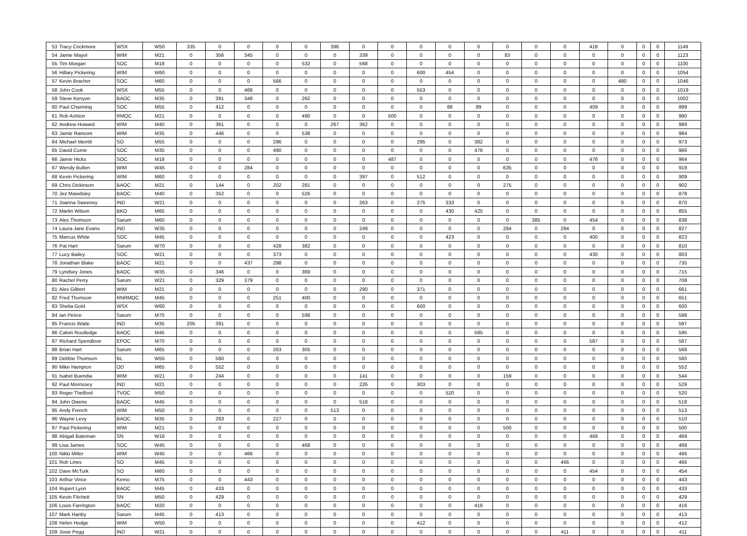| 53 | Tracy Crickmore | WSX | W50 | 335 | 0 | 0 | 0 | 0 | 396 | 0 | 0 | 0 | 0 | 0 | 0 | 0 | 0 | 418 | 0 | 0 | 0 | 1149 |
| 54 | Jamie Mayol | WIM | M21 | 0 | 356 | 345 | 0 | 0 | 0 | 339 | 0 | 0 | 0 | 0 | 83 | 0 | 0 | 0 | 0 | 0 | 0 | 1123 |
| 55 | Tim Morgan | SOC | M18 | 0 | 0 | 0 | 0 | 532 | 0 | 568 | 0 | 0 | 0 | 0 | 0 | 0 | 0 | 0 | 0 | 0 | 0 | 1100 |
| 56 | Hillary Pickering | WIM | W60 | 0 | 0 | 0 | 0 | 0 | 0 | 0 | 0 | 600 | 454 | 0 | 0 | 0 | 0 | 0 | 0 | 0 | 0 | 1054 |
| 57 | Kevin Bracher | SOC | M60 | 0 | 0 | 0 | 566 | 0 | 0 | 0 | 0 | 0 | 0 | 0 | 0 | 0 | 0 | 0 | 480 | 0 | 0 | 1046 |
| 58 | John Cook | WSX | M55 | 0 | 0 | 466 | 0 | 0 | 0 | 0 | 0 | 553 | 0 | 0 | 0 | 0 | 0 | 0 | 0 | 0 | 0 | 1019 |
| 59 | Steve Kenyon | BAOC | M35 | 0 | 391 | 348 | 0 | 262 | 0 | 0 | 0 | 0 | 0 | 0 | 0 | 0 | 0 | 0 | 0 | 0 | 0 | 1002 |
| 60 | Paul Channing | SOC | M55 | 0 | 412 | 0 | 0 | 0 | 0 | 0 | 0 | 0 | 88 | 89 | 0 | 0 | 0 | 409 | 0 | 0 | 0 | 999 |
| 61 | Rob Ashton | RMOC | M21 | 0 | 0 | 0 | 0 | 490 | 0 | 0 | 500 | 0 | 0 | 0 | 0 | 0 | 0 | 0 | 0 | 0 | 0 | 990 |
| 62 | Andrew Howard | WIM | M40 | 0 | 361 | 0 | 0 | 0 | 267 | 362 | 0 | 0 | 0 | 0 | 0 | 0 | 0 | 0 | 0 | 0 | 0 | 989 |
| 63 | Jamie Ransom | WIM | M35 | 0 | 446 | 0 | 0 | 538 | 0 | 0 | 0 | 0 | 0 | 0 | 0 | 0 | 0 | 0 | 0 | 0 | 0 | 984 |
| 64 | Michael Merritt | SO | M55 | 0 | 0 | 0 | 296 | 0 | 0 | 0 | 0 | 295 | 0 | 382 | 0 | 0 | 0 | 0 | 0 | 0 | 0 | 973 |
| 65 | David Currie | SOC | M35 | 0 | 0 | 0 | 490 | 0 | 0 | 0 | 0 | 0 | 0 | 476 | 0 | 0 | 0 | 0 | 0 | 0 | 0 | 966 |
| 66 | Jamie Hicks | SOC | M18 | 0 | 0 | 0 | 0 | 0 | 0 | 0 | 487 | 0 | 0 | 0 | 0 | 0 | 0 | 476 | 0 | 0 | 0 | 964 |
| 67 | Wendy Bullen | WIM | W45 | 0 | 0 | 284 | 0 | 0 | 0 | 0 | 0 | 0 | 0 | 0 | 635 | 0 | 0 | 0 | 0 | 0 | 0 | 919 |
| 68 | Kevin Pickering | WIM | M60 | 0 | 0 | 0 | 0 | 0 | 0 | 397 | 0 | 512 | 0 | 0 | 0 | 0 | 0 | 0 | 0 | 0 | 0 | 909 |
| 69 | Chris Dickinson | BAOC | M21 | 0 | 144 | 0 | 202 | 281 | 0 | 0 | 0 | 0 | 0 | 0 | 275 | 0 | 0 | 0 | 0 | 0 | 0 | 902 |
| 70 | Jez Mawdsley | BAOC | M40 | 0 | 352 | 0 | 0 | 526 | 0 | 0 | 0 | 0 | 0 | 0 | 0 | 0 | 0 | 0 | 0 | 0 | 0 | 878 |
| 71 | Joanna Sweeney | IND | W21 | 0 | 0 | 0 | 0 | 0 | 0 | 263 | 0 | 275 | 333 | 0 | 0 | 0 | 0 | 0 | 0 | 0 | 0 | 870 |
| 72 | Martin Wilson | BKO | M65 | 0 | 0 | 0 | 0 | 0 | 0 | 0 | 0 | 0 | 430 | 425 | 0 | 0 | 0 | 0 | 0 | 0 | 0 | 855 |
| 73 | Alex Thomson | Sarum | M60 | 0 | 0 | 0 | 0 | 0 | 0 | 0 | 0 | 0 | 0 | 0 | 0 | 385 | 0 | 454 | 0 | 0 | 0 | 838 |
| 74 | Laura-Jane Evans | IND | W35 | 0 | 0 | 0 | 0 | 0 | 0 | 249 | 0 | 0 | 0 | 0 | 284 | 0 | 294 | 0 | 0 | 0 | 0 | 827 |
| 75 | Marcus White | SOC | M45 | 0 | 0 | 0 | 0 | 0 | 0 | 0 | 0 | 0 | 423 | 0 | 0 | 0 | 0 | 400 | 0 | 0 | 0 | 823 |
| 76 | Pat Hart | Sarum | W70 | 0 | 0 | 0 | 428 | 382 | 0 | 0 | 0 | 0 | 0 | 0 | 0 | 0 | 0 | 0 | 0 | 0 | 0 | 810 |
| 77 | Lucy Bailey | SOC | W21 | 0 | 0 | 0 | 373 | 0 | 0 | 0 | 0 | 0 | 0 | 0 | 0 | 0 | 0 | 430 | 0 | 0 | 0 | 803 |
| 78 | Jonathan Blake | BAOC | M21 | 0 | 0 | 437 | 298 | 0 | 0 | 0 | 0 | 0 | 0 | 0 | 0 | 0 | 0 | 0 | 0 | 0 | 0 | 735 |
| 79 | Lyndsey Jones | BAOC | W35 | 0 | 346 | 0 | 0 | 369 | 0 | 0 | 0 | 0 | 0 | 0 | 0 | 0 | 0 | 0 | 0 | 0 | 0 | 715 |
| 80 | Rachel Perry | Sarum | W21 | 0 | 329 | 379 | 0 | 0 | 0 | 0 | 0 | 0 | 0 | 0 | 0 | 0 | 0 | 0 | 0 | 0 | 0 | 708 |
| 81 | Alex Gilbert | WIM | M21 | 0 | 0 | 0 | 0 | 0 | 0 | 290 | 0 | 371 | 0 | 0 | 0 | 0 | 0 | 0 | 0 | 0 | 0 | 661 |
| 82 | Fred Thomson | RNRMOC | M45 | 0 | 0 | 0 | 251 | 400 | 0 | 0 | 0 | 0 | 0 | 0 | 0 | 0 | 0 | 0 | 0 | 0 | 0 | 651 |
| 83 | Shelia Gold | WSX | W60 | 0 | 0 | 0 | 0 | 0 | 0 | 0 | 0 | 600 | 0 | 0 | 0 | 0 | 0 | 0 | 0 | 0 | 0 | 600 |
| 84 | Ian Peirce | Sarum | M70 | 0 | 0 | 0 | 0 | 598 | 0 | 0 | 0 | 0 | 0 | 0 | 0 | 0 | 0 | 0 | 0 | 0 | 0 | 598 |
| 85 | Francis Waite | IND | M35 | 205 | 391 | 0 | 0 | 0 | 0 | 0 | 0 | 0 | 0 | 0 | 0 | 0 | 0 | 0 | 0 | 0 | 0 | 597 |
| 86 | Calvin Routledge | BAOC | M45 | 0 | 0 | 0 | 0 | 0 | 0 | 0 | 0 | 0 | 0 | 595 | 0 | 0 | 0 | 0 | 0 | 0 | 0 | 595 |
| 87 | Richard Spendlove | EPOC | M70 | 0 | 0 | 0 | 0 | 0 | 0 | 0 | 0 | 0 | 0 | 0 | 0 | 0 | 0 | 587 | 0 | 0 | 0 | 587 |
| 88 | Brian Hart | Sarum | M65 | 0 | 0 | 0 | 263 | 305 | 0 | 0 | 0 | 0 | 0 | 0 | 0 | 0 | 0 | 0 | 0 | 0 | 0 | 568 |
| 89 | Debbie Thomson | BL | W55 | 0 | 560 | 0 | 0 | 0 | 0 | 0 | 0 | 0 | 0 | 0 | 0 | 0 | 0 | 0 | 0 | 0 | 0 | 560 |
| 90 | Mike Hampton | OD | M65 | 0 | 552 | 0 | 0 | 0 | 0 | 0 | 0 | 0 | 0 | 0 | 0 | 0 | 0 | 0 | 0 | 0 | 0 | 552 |
| 91 | Isabel Buendia | WIM | W21 | 0 | 244 | 0 | 0 | 0 | 0 | 141 | 0 | 0 | 0 | 0 | 159 | 0 | 0 | 0 | 0 | 0 | 0 | 544 |
| 92 | Paul Morrissey | IND | M21 | 0 | 0 | 0 | 0 | 0 | 0 | 226 | 0 | 303 | 0 | 0 | 0 | 0 | 0 | 0 | 0 | 0 | 0 | 529 |
| 93 | Roger Thetford | TVOC | M50 | 0 | 0 | 0 | 0 | 0 | 0 | 0 | 0 | 0 | 520 | 0 | 0 | 0 | 0 | 0 | 0 | 0 | 0 | 520 |
| 94 | John Owens | BAOC | M45 | 0 | 0 | 0 | 0 | 0 | 0 | 518 | 0 | 0 | 0 | 0 | 0 | 0 | 0 | 0 | 0 | 0 | 0 | 518 |
| 95 | Andy French | WIM | M50 | 0 | 0 | 0 | 0 | 0 | 513 | 0 | 0 | 0 | 0 | 0 | 0 | 0 | 0 | 0 | 0 | 0 | 0 | 513 |
| 96 | Wayne Levy | BAOC | M35 | 0 | 283 | 0 | 227 | 0 | 0 | 0 | 0 | 0 | 0 | 0 | 0 | 0 | 0 | 0 | 0 | 0 | 0 | 510 |
| 97 | Paul Pickering | WIM | M21 | 0 | 0 | 0 | 0 | 0 | 0 | 0 | 0 | 0 | 0 | 0 | 500 | 0 | 0 | 0 | 0 | 0 | 0 | 500 |
| 98 | Abigail Bateman | SN | W16 | 0 | 0 | 0 | 0 | 0 | 0 | 0 | 0 | 0 | 0 | 0 | 0 | 0 | 0 | 469 | 0 | 0 | 0 | 469 |
| 99 | Lisa James | SOC | W45 | 0 | 0 | 0 | 0 | 468 | 0 | 0 | 0 | 0 | 0 | 0 | 0 | 0 | 0 | 0 | 0 | 0 | 0 | 468 |
| 100 | Nikki Miller | WIM | W45 | 0 | 0 | 466 | 0 | 0 | 0 | 0 | 0 | 0 | 0 | 0 | 0 | 0 | 0 | 0 | 0 | 0 | 0 | 466 |
| 101 | Rob Lines | SO | M45 | 0 | 0 | 0 | 0 | 0 | 0 | 0 | 0 | 0 | 0 | 0 | 0 | 0 | 466 | 0 | 0 | 0 | 0 | 466 |
| 102 | Dave McTurk | SO | M60 | 0 | 0 | 0 | 0 | 0 | 0 | 0 | 0 | 0 | 0 | 0 | 0 | 0 | 0 | 454 | 0 | 0 | 0 | 454 |
| 103 | Arthur Vince | Kerno | M75 | 0 | 0 | 443 | 0 | 0 | 0 | 0 | 0 | 0 | 0 | 0 | 0 | 0 | 0 | 0 | 0 | 0 | 0 | 443 |
| 104 | Rupert Lyon | BAOC | M45 | 0 | 433 | 0 | 0 | 0 | 0 | 0 | 0 | 0 | 0 | 0 | 0 | 0 | 0 | 0 | 0 | 0 | 0 | 433 |
| 105 | Kevin Fitchett | SN | M50 | 0 | 429 | 0 | 0 | 0 | 0 | 0 | 0 | 0 | 0 | 0 | 0 | 0 | 0 | 0 | 0 | 0 | 0 | 429 |
| 106 | Louis Farrington | BAOC | M20 | 0 | 0 | 0 | 0 | 0 | 0 | 0 | 0 | 0 | 0 | 416 | 0 | 0 | 0 | 0 | 0 | 0 | 0 | 416 |
| 107 | Mark Hanby | Sarum | M45 | 0 | 413 | 0 | 0 | 0 | 0 | 0 | 0 | 0 | 0 | 0 | 0 | 0 | 0 | 0 | 0 | 0 | 0 | 413 |
| 108 | Helen Hodge | WIM | W50 | 0 | 0 | 0 | 0 | 0 | 0 | 0 | 0 | 412 | 0 | 0 | 0 | 0 | 0 | 0 | 0 | 0 | 0 | 412 |
| 109 | Josie Pegg | IND | W21 | 0 | 0 | 0 | 0 | 0 | 0 | 0 | 0 | 0 | 0 | 0 | 0 | 0 | 411 | 0 | 0 | 0 | 0 | 411 |